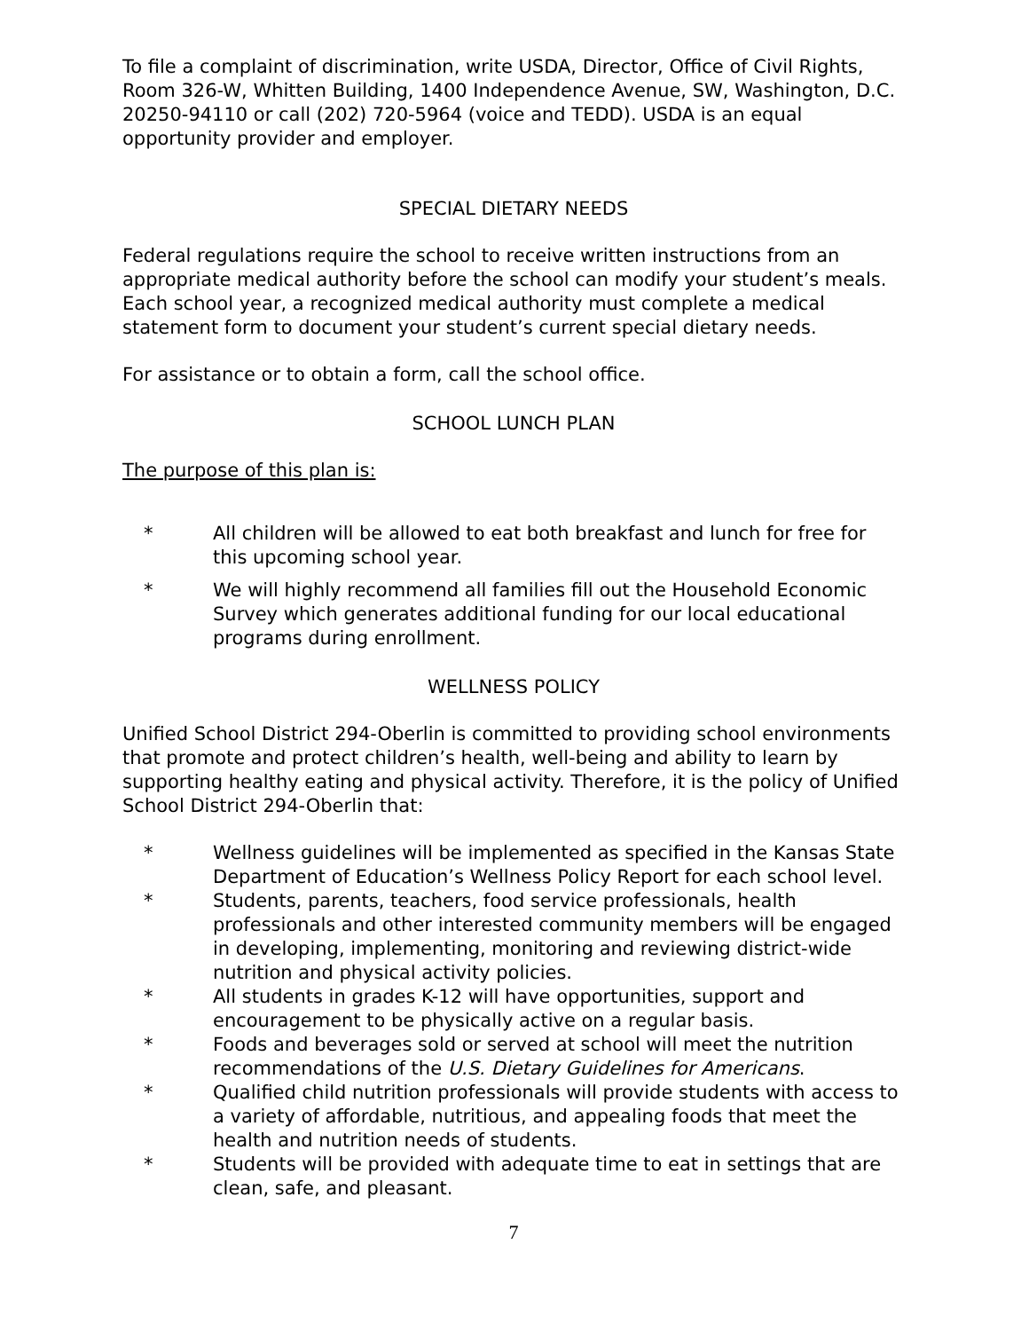To file a complaint of discrimination, write USDA, Director, Office of Civil Rights, Room 326-W, Whitten Building, 1400 Independence Avenue, SW, Washington, D.C. 20250-94110 or call (202) 720-5964 (voice and TEDD). USDA is an equal opportunity provider and employer.
SPECIAL DIETARY NEEDS
Federal regulations require the school to receive written instructions from an appropriate medical authority before the school can modify your student’s meals. Each school year, a recognized medical authority must complete a medical statement form to document your student’s current special dietary needs.
For assistance or to obtain a form, call the school office.
SCHOOL LUNCH PLAN
The purpose of this plan is:
* All children will be allowed to eat both breakfast and lunch for free for this upcoming school year.
* We will highly recommend all families fill out the Household Economic Survey which generates additional funding for our local educational programs during enrollment.
WELLNESS POLICY
Unified School District 294-Oberlin is committed to providing school environments that promote and protect children’s health, well-being and ability to learn by supporting healthy eating and physical activity. Therefore, it is the policy of Unified School District 294-Oberlin that:
* Wellness guidelines will be implemented as specified in the Kansas State Department of Education’s Wellness Policy Report for each school level.
* Students, parents, teachers, food service professionals, health professionals and other interested community members will be engaged in developing, implementing, monitoring and reviewing district-wide nutrition and physical activity policies.
* All students in grades K-12 will have opportunities, support and encouragement to be physically active on a regular basis.
* Foods and beverages sold or served at school will meet the nutrition recommendations of the U.S. Dietary Guidelines for Americans.
* Qualified child nutrition professionals will provide students with access to a variety of affordable, nutritious, and appealing foods that meet the health and nutrition needs of students.
* Students will be provided with adequate time to eat in settings that are clean, safe, and pleasant.
7